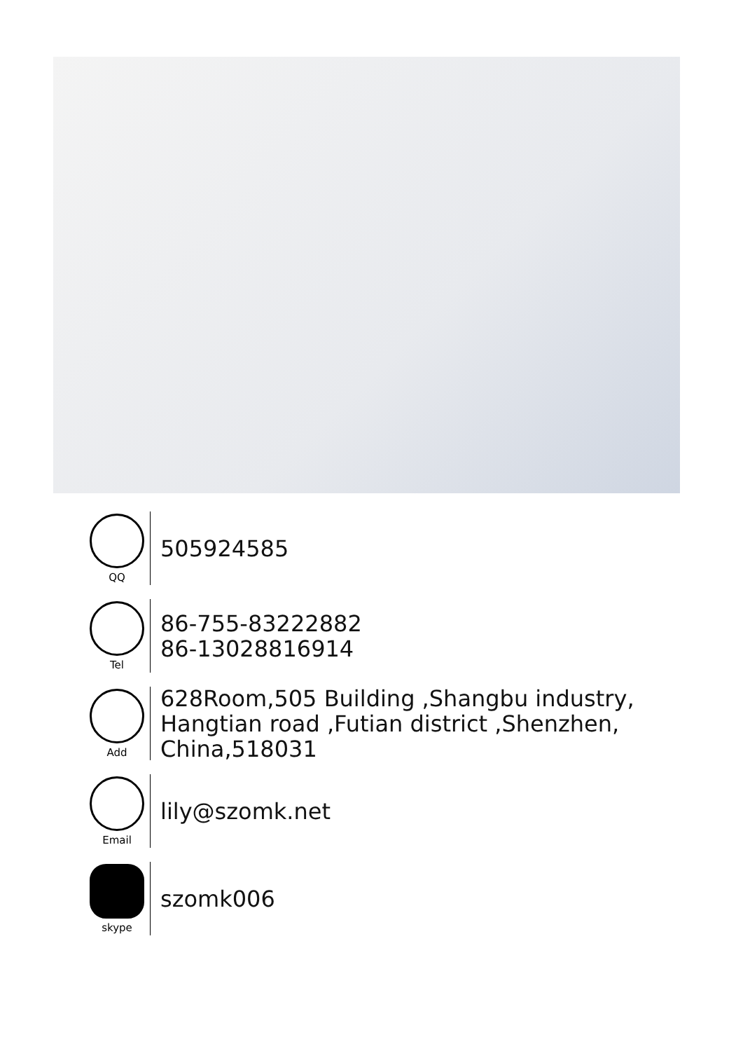QQ
505924585
Tel
86-755-83222882
86-13028816914
Add
628Room,505 Building ,Shangbu industry,
Hangtian road ,Futian district ,Shenzhen,
China,518031
Email
lily@szomk.net
skype
szomk006